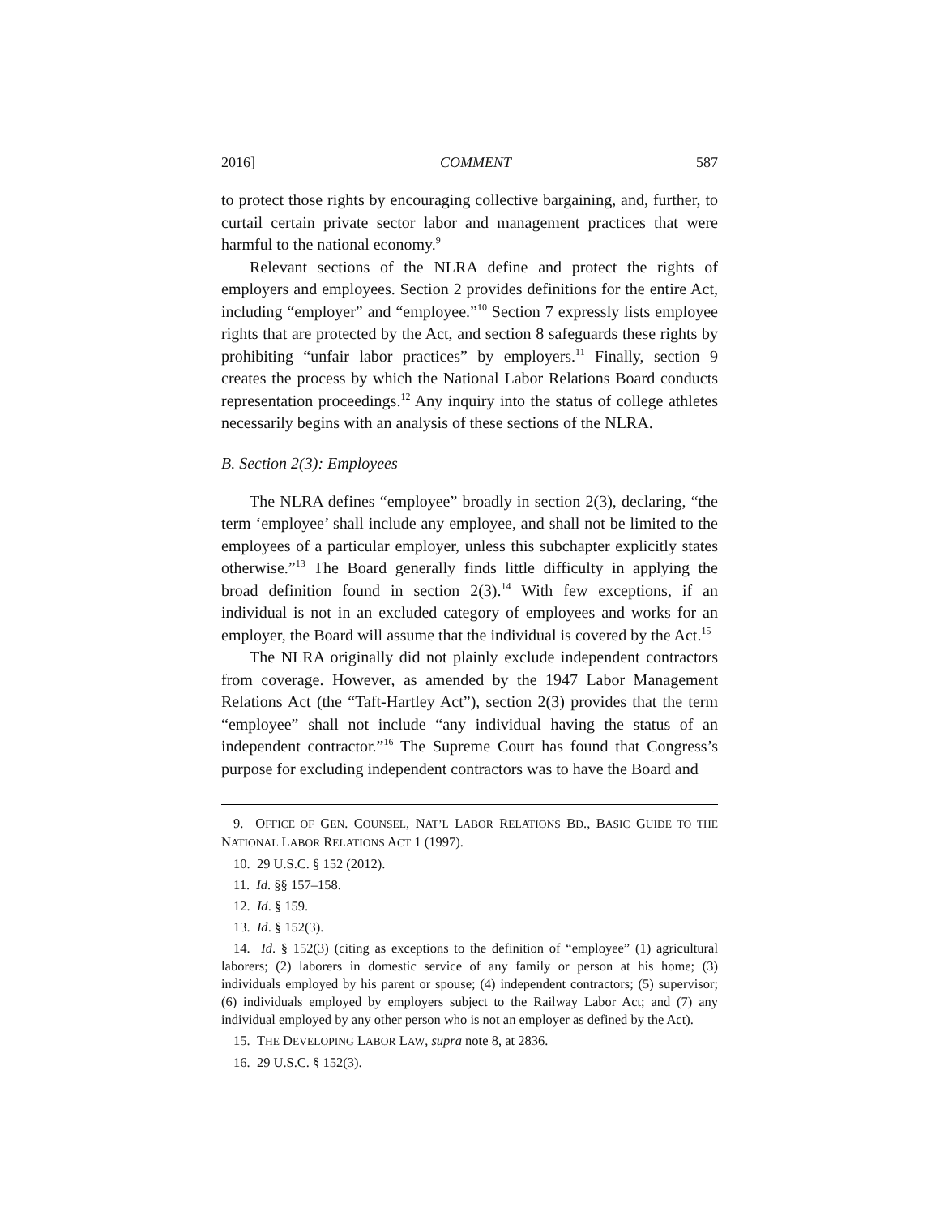2016] COMMENT 587
to protect those rights by encouraging collective bargaining, and, further, to curtail certain private sector labor and management practices that were harmful to the national economy.<sup>9</sup>
Relevant sections of the NLRA define and protect the rights of employers and employees. Section 2 provides definitions for the entire Act, including “employer” and “employee.”<sup>10</sup> Section 7 expressly lists employee rights that are protected by the Act, and section 8 safeguards these rights by prohibiting “unfair labor practices” by employers.<sup>11</sup> Finally, section 9 creates the process by which the National Labor Relations Board conducts representation proceedings.<sup>12</sup> Any inquiry into the status of college athletes necessarily begins with an analysis of these sections of the NLRA.
B. Section 2(3): Employees
The NLRA defines “employee” broadly in section 2(3), declaring, “the term ‘employee’ shall include any employee, and shall not be limited to the employees of a particular employer, unless this subchapter explicitly states otherwise.”<sup>13</sup> The Board generally finds little difficulty in applying the broad definition found in section 2(3).<sup>14</sup> With few exceptions, if an individual is not in an excluded category of employees and works for an employer, the Board will assume that the individual is covered by the Act.<sup>15</sup>
The NLRA originally did not plainly exclude independent contractors from coverage. However, as amended by the 1947 Labor Management Relations Act (the “Taft-Hartley Act”), section 2(3) provides that the term “employee” shall not include “any individual having the status of an independent contractor.”<sup>16</sup> The Supreme Court has found that Congress’s purpose for excluding independent contractors was to have the Board and
9. OFFICE OF GEN. COUNSEL, NAT’L LABOR RELATIONS BD., BASIC GUIDE TO THE NATIONAL LABOR RELATIONS ACT 1 (1997).
10. 29 U.S.C. § 152 (2012).
11. Id. §§ 157–158.
12. Id. § 159.
13. Id. § 152(3).
14. Id. § 152(3) (citing as exceptions to the definition of “employee” (1) agricultural laborers; (2) laborers in domestic service of any family or person at his home; (3) individuals employed by his parent or spouse; (4) independent contractors; (5) supervisor; (6) individuals employed by employers subject to the Railway Labor Act; and (7) any individual employed by any other person who is not an employer as defined by the Act).
15. THE DEVELOPING LABOR LAW, supra note 8, at 2836.
16. 29 U.S.C. § 152(3).